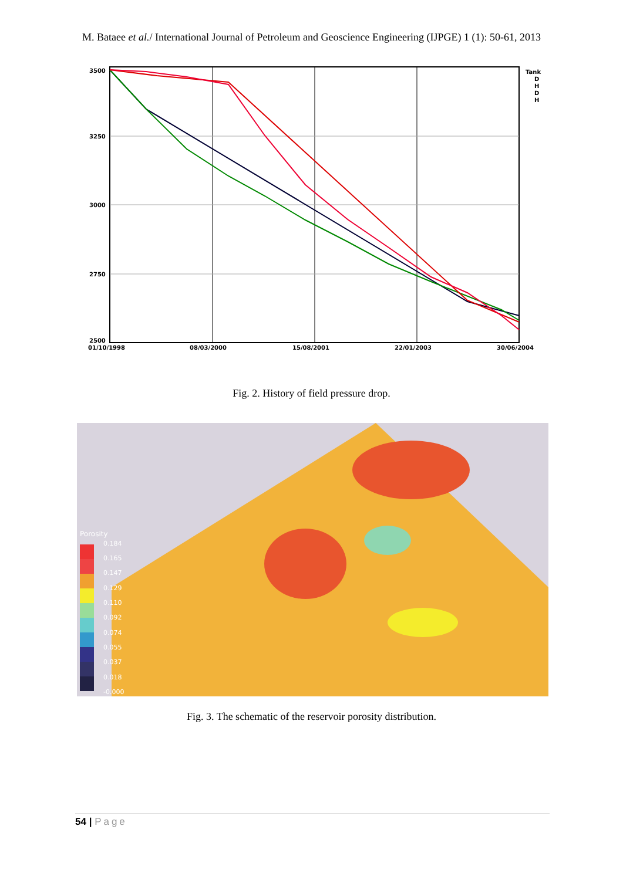M. Bataee et al./ International Journal of Petroleum and Geoscience Engineering (IJPGE) 1 (1): 50-61, 2013
3500
3250
3000
2750
2500
01/10/1998
08/03/2000
15/08/2001
22/01/2003
30/06/2004
Tank
D
H
D
H
Fig. 2. History of field pressure drop.
Porosity
0.184
0.165
0.147
0.129
0.110
0.092
0.074
0.055
0.037
0.018
-0.000
Fig. 3. The schematic of the reservoir porosity distribution.
54 | Page